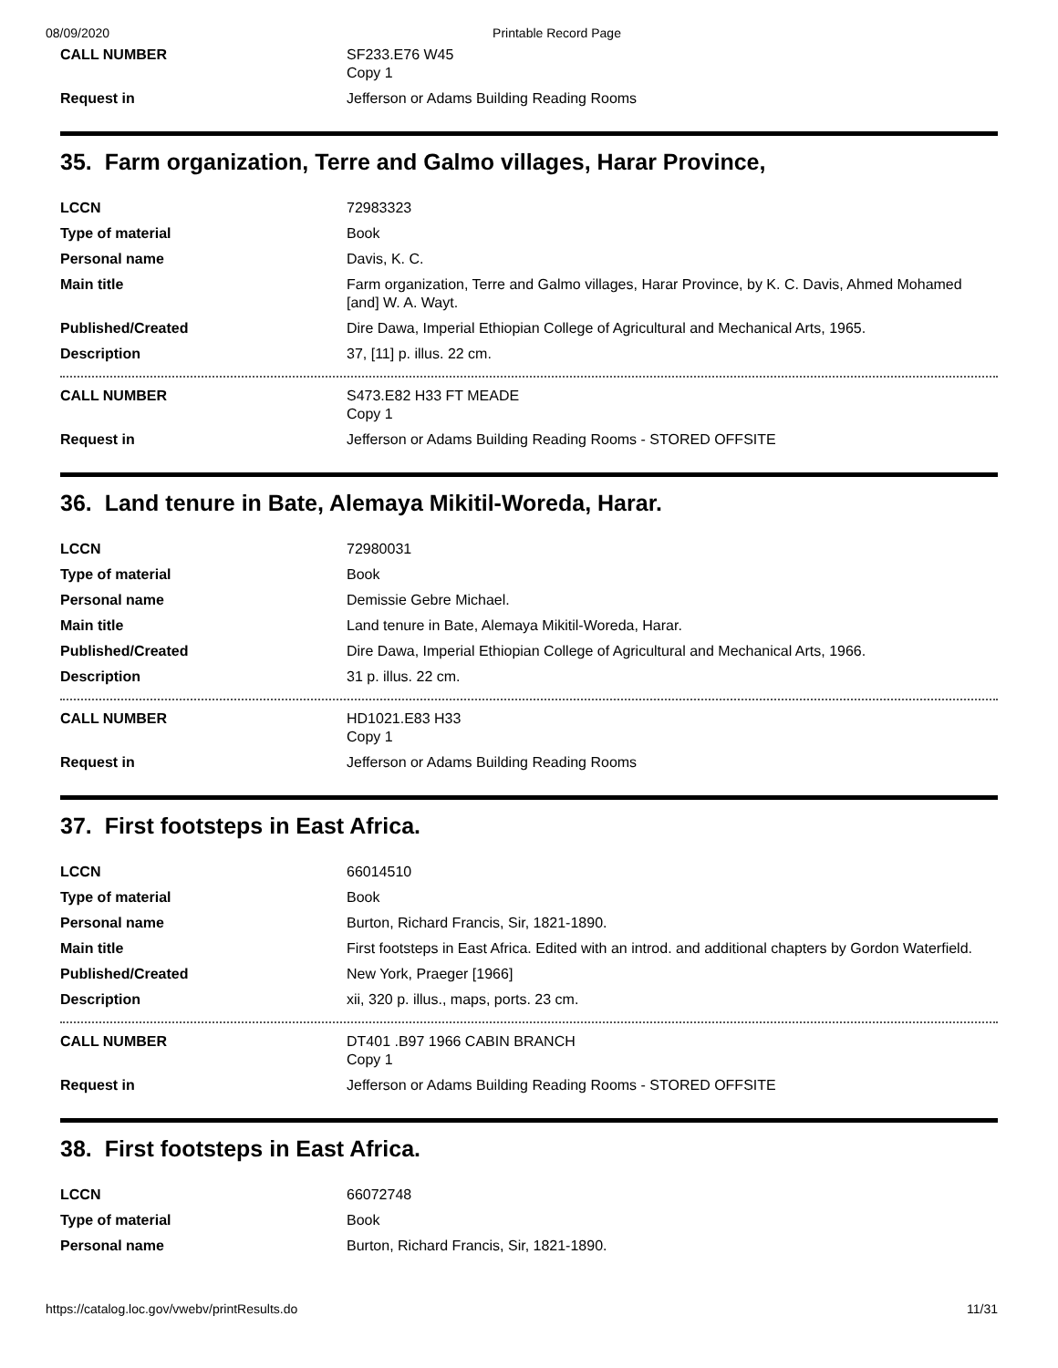08/09/2020 Printable Record Page
| CALL NUMBER | SF233.E76 W45 Copy 1 |
| Request in | Jefferson or Adams Building Reading Rooms |
35. Farm organization, Terre and Galmo villages, Harar Province,
| LCCN | 72983323 |
| Type of material | Book |
| Personal name | Davis, K. C. |
| Main title | Farm organization, Terre and Galmo villages, Harar Province, by K. C. Davis, Ahmed Mohamed [and] W. A. Wayt. |
| Published/Created | Dire Dawa, Imperial Ethiopian College of Agricultural and Mechanical Arts, 1965. |
| Description | 37, [11] p. illus. 22 cm. |
| CALL NUMBER | S473.E82 H33 FT MEADE Copy 1 |
| Request in | Jefferson or Adams Building Reading Rooms - STORED OFFSITE |
36. Land tenure in Bate, Alemaya Mikitil-Woreda, Harar.
| LCCN | 72980031 |
| Type of material | Book |
| Personal name | Demissie Gebre Michael. |
| Main title | Land tenure in Bate, Alemaya Mikitil-Woreda, Harar. |
| Published/Created | Dire Dawa, Imperial Ethiopian College of Agricultural and Mechanical Arts, 1966. |
| Description | 31 p. illus. 22 cm. |
| CALL NUMBER | HD1021.E83 H33 Copy 1 |
| Request in | Jefferson or Adams Building Reading Rooms |
37. First footsteps in East Africa.
| LCCN | 66014510 |
| Type of material | Book |
| Personal name | Burton, Richard Francis, Sir, 1821-1890. |
| Main title | First footsteps in East Africa. Edited with an introd. and additional chapters by Gordon Waterfield. |
| Published/Created | New York, Praeger [1966] |
| Description | xii, 320 p. illus., maps, ports. 23 cm. |
| CALL NUMBER | DT401 .B97 1966 CABIN BRANCH Copy 1 |
| Request in | Jefferson or Adams Building Reading Rooms - STORED OFFSITE |
38. First footsteps in East Africa.
| LCCN | 66072748 |
| Type of material | Book |
| Personal name | Burton, Richard Francis, Sir, 1821-1890. |
https://catalog.loc.gov/vwebv/printResults.do 11/31